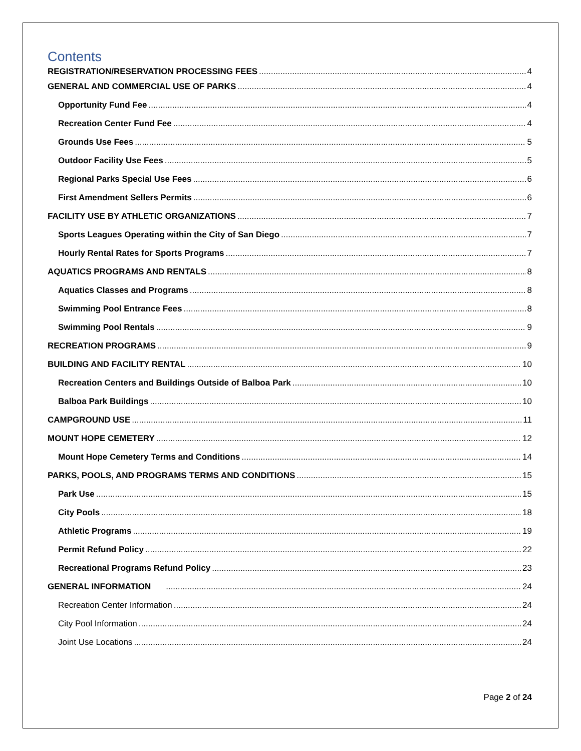Contents
REGISTRATION/RESERVATION PROCESSING FEES 4
GENERAL AND COMMERCIAL USE OF PARKS 4
Opportunity Fund Fee 4
Recreation Center Fund Fee 4
Grounds Use Fees 5
Outdoor Facility Use Fees 5
Regional Parks Special Use Fees 6
First Amendment Sellers Permits 6
FACILITY USE BY ATHLETIC ORGANIZATIONS 7
Sports Leagues Operating within the City of San Diego 7
Hourly Rental Rates for Sports Programs 7
AQUATICS PROGRAMS AND RENTALS 8
Aquatics Classes and Programs 8
Swimming Pool Entrance Fees 8
Swimming Pool Rentals 9
RECREATION PROGRAMS 9
BUILDING AND FACILITY RENTAL 10
Recreation Centers and Buildings Outside of Balboa Park 10
Balboa Park Buildings 10
CAMPGROUND USE 11
MOUNT HOPE CEMETERY 12
Mount Hope Cemetery Terms and Conditions 14
PARKS, POOLS, AND PROGRAMS TERMS AND CONDITIONS 15
Park Use 15
City Pools 18
Athletic Programs 19
Permit Refund Policy 22
Recreational Programs Refund Policy 23
GENERAL INFORMATION 24
Recreation Center Information 24
City Pool Information 24
Joint Use Locations 24
Page 2 of 24